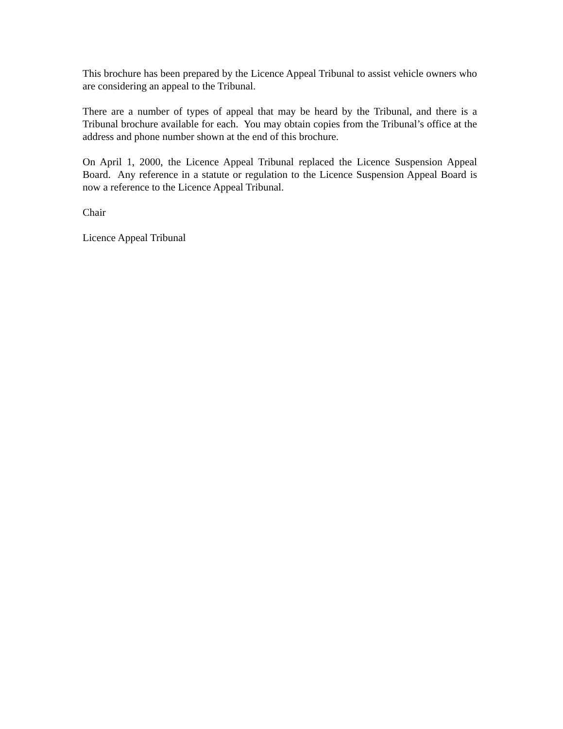This brochure has been prepared by the Licence Appeal Tribunal to assist vehicle owners who are considering an appeal to the Tribunal.
There are a number of types of appeal that may be heard by the Tribunal, and there is a Tribunal brochure available for each. You may obtain copies from the Tribunal’s office at the address and phone number shown at the end of this brochure.
On April 1, 2000, the Licence Appeal Tribunal replaced the Licence Suspension Appeal Board. Any reference in a statute or regulation to the Licence Suspension Appeal Board is now a reference to the Licence Appeal Tribunal.
Chair
Licence Appeal Tribunal